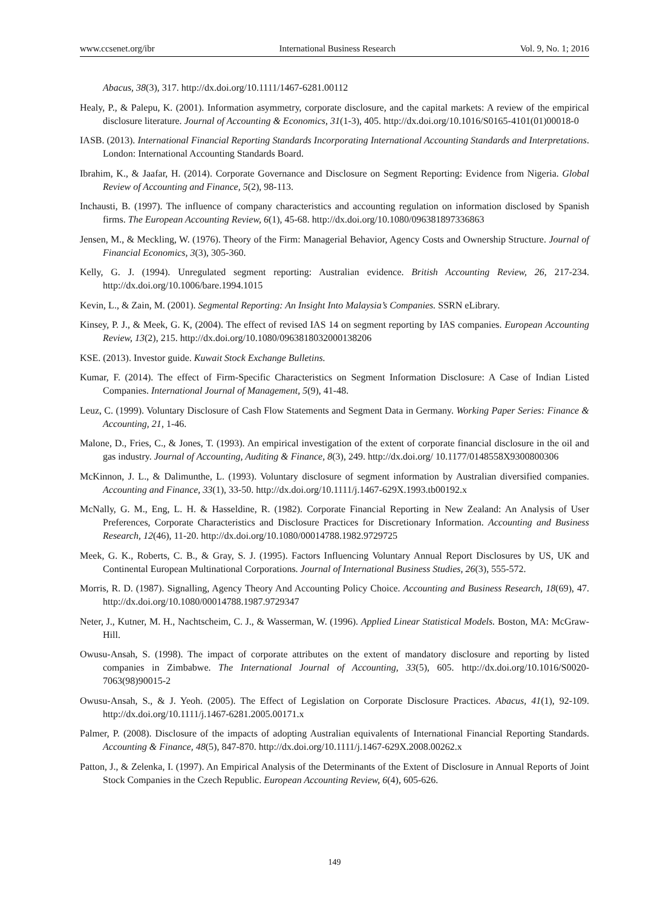www.ccsenet.org/ibr International Business Research Vol. 9, No. 1; 2016
Abacus, 38(3), 317. http://dx.doi.org/10.1111/1467-6281.00112
Healy, P., & Palepu, K. (2001). Information asymmetry, corporate disclosure, and the capital markets: A review of the empirical disclosure literature. Journal of Accounting & Economics, 31(1-3), 405. http://dx.doi.org/10.1016/S0165-4101(01)00018-0
IASB. (2013). International Financial Reporting Standards Incorporating International Accounting Standards and Interpretations. London: International Accounting Standards Board.
Ibrahim, K., & Jaafar, H. (2014). Corporate Governance and Disclosure on Segment Reporting: Evidence from Nigeria. Global Review of Accounting and Finance, 5(2), 98-113.
Inchausti, B. (1997). The influence of company characteristics and accounting regulation on information disclosed by Spanish firms. The European Accounting Review, 6(1), 45-68. http://dx.doi.org/10.1080/096381897336863
Jensen, M., & Meckling, W. (1976). Theory of the Firm: Managerial Behavior, Agency Costs and Ownership Structure. Journal of Financial Economics, 3(3), 305-360.
Kelly, G. J. (1994). Unregulated segment reporting: Australian evidence. British Accounting Review, 26, 217-234. http://dx.doi.org/10.1006/bare.1994.1015
Kevin, L., & Zain, M. (2001). Segmental Reporting: An Insight Into Malaysia’s Companies. SSRN eLibrary.
Kinsey, P. J., & Meek, G. K, (2004). The effect of revised IAS 14 on segment reporting by IAS companies. European Accounting Review, 13(2), 215. http://dx.doi.org/10.1080/0963818032000138206
KSE. (2013). Investor guide. Kuwait Stock Exchange Bulletins.
Kumar, F. (2014). The effect of Firm-Specific Characteristics on Segment Information Disclosure: A Case of Indian Listed Companies. International Journal of Management, 5(9), 41-48.
Leuz, C. (1999). Voluntary Disclosure of Cash Flow Statements and Segment Data in Germany. Working Paper Series: Finance & Accounting, 21, 1-46.
Malone, D., Fries, C., & Jones, T. (1993). An empirical investigation of the extent of corporate financial disclosure in the oil and gas industry. Journal of Accounting, Auditing & Finance, 8(3), 249. http://dx.doi.org/ 10.1177/0148558X9300800306
McKinnon, J. L., & Dalimunthe, L. (1993). Voluntary disclosure of segment information by Australian diversified companies. Accounting and Finance, 33(1), 33-50. http://dx.doi.org/10.1111/j.1467-629X.1993.tb00192.x
McNally, G. M., Eng, L. H. & Hasseldine, R. (1982). Corporate Financial Reporting in New Zealand: An Analysis of User Preferences, Corporate Characteristics and Disclosure Practices for Discretionary Information. Accounting and Business Research, 12(46), 11-20. http://dx.doi.org/10.1080/00014788.1982.9729725
Meek, G. K., Roberts, C. B., & Gray, S. J. (1995). Factors Influencing Voluntary Annual Report Disclosures by US, UK and Continental European Multinational Corporations. Journal of International Business Studies, 26(3), 555-572.
Morris, R. D. (1987). Signalling, Agency Theory And Accounting Policy Choice. Accounting and Business Research, 18(69), 47. http://dx.doi.org/10.1080/00014788.1987.9729347
Neter, J., Kutner, M. H., Nachtscheim, C. J., & Wasserman, W. (1996). Applied Linear Statistical Models. Boston, MA: McGraw-Hill.
Owusu-Ansah, S. (1998). The impact of corporate attributes on the extent of mandatory disclosure and reporting by listed companies in Zimbabwe. The International Journal of Accounting, 33(5), 605. http://dx.doi.org/10.1016/S0020-7063(98)90015-2
Owusu-Ansah, S., & J. Yeoh. (2005). The Effect of Legislation on Corporate Disclosure Practices. Abacus, 41(1), 92-109. http://dx.doi.org/10.1111/j.1467-6281.2005.00171.x
Palmer, P. (2008). Disclosure of the impacts of adopting Australian equivalents of International Financial Reporting Standards. Accounting & Finance, 48(5), 847-870. http://dx.doi.org/10.1111/j.1467-629X.2008.00262.x
Patton, J., & Zelenka, I. (1997). An Empirical Analysis of the Determinants of the Extent of Disclosure in Annual Reports of Joint Stock Companies in the Czech Republic. European Accounting Review, 6(4), 605-626.
149